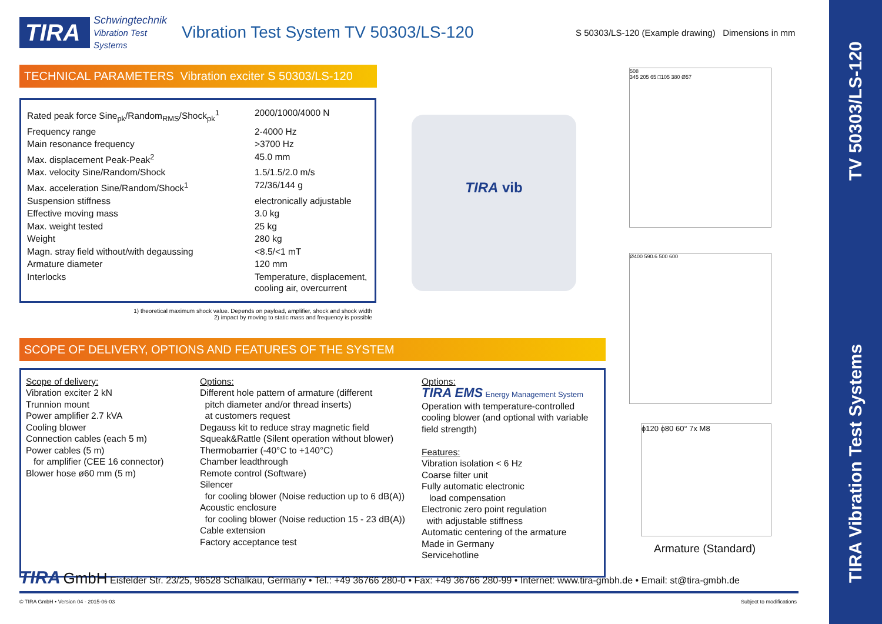TIRA Vibration Test Systems TV 50303/LS-120
TIRA
Schwingtechnik
Vibration Test Systems
Vibration Test System TV 50303/LS-120
S 50303/LS-120 (Example drawing) Dimensions in mm
TECHNICAL PARAMETERS Vibration exciter S 50303/LS-120
| Rated peak force Sine<sub>pk</sub>/Random<sub>RMS</sub>/Shock<sub>pk</sub><sup>1</sup> | 2000/1000/4000 N |
| Frequency range | 2-4000 Hz |
| Main resonance frequency | >3700 Hz |
| Max. displacement Peak-Peak<sup>2</sup> | 45.0 mm |
| Max. velocity Sine/Random/Shock | 1.5/1.5/2.0 m/s |
| Max. acceleration Sine/Random/Shock<sup>1</sup> | 72/36/144 g |
| Suspension stiffness | electronically adjustable |
| Effective moving mass | 3.0 kg |
| Max. weight tested | 25 kg |
| Weight | 280 kg |
| Magn. stray field without/with degaussing | <8.5/<1 mT |
| Armature diameter | 120 mm |
| Interlocks | Temperature, displacement, cooling air, overcurrent |
1) theoretical maximum shock value. Depends on payload, amplifier, shock and shock width
2) impact by moving to static mass and frequency is possible
SCOPE OF DELIVERY, OPTIONS AND FEATURES OF THE SYSTEM
Scope of delivery:
Vibration exciter 2 kN
Trunnion mount
Power amplifier 2.7 kVA
Cooling blower
Connection cables (each 5 m)
Power cables (5 m)
for amplifier (CEE 16 connector)
Blower hose ø60 mm (5 m)
Options:
Different hole pattern of armature (different
pitch diameter and/or thread inserts)
at customers request
Degauss kit to reduce stray magnetic field
Squeak&Rattle (Silent operation without blower)
Thermobarrier (-40°C to +140°C)
Chamber leadthrough
Remote control (Software)
Silencer
for cooling blower (Noise reduction up to 6 dB(A))
Acoustic enclosure
for cooling blower (Noise reduction 15 - 23 dB(A))
Cable extension
Factory acceptance test
Options:
TIRA EMS Energy Management System
Operation with temperature-controlled
cooling blower (and optional with variable
field strength)
Features:
Vibration isolation < 6 Hz
Coarse filter unit
Fully automatic electronic
load compensation
Electronic zero point regulation
with adjustable stiffness
Automatic centering of the armature
Made in Germany
Servicehotline
TIRA vib
508
345 205 65 □105 380 Ø57
Ø400 590.6 500 600
ϕ120 ϕ80 60° 7x M8
Armature (Standard)
TIRA GmbH Eisfelder Str. 23/25, 96528 Schalkau, Germany • Tel.: +49 36766 280-0 • Fax: +49 36766 280-99 • Internet: www.tira-gmbh.de • Email: st@tira-gmbh.de
© TIRA GmbH • Version 04 - 2015-06-03
Subject to modifications